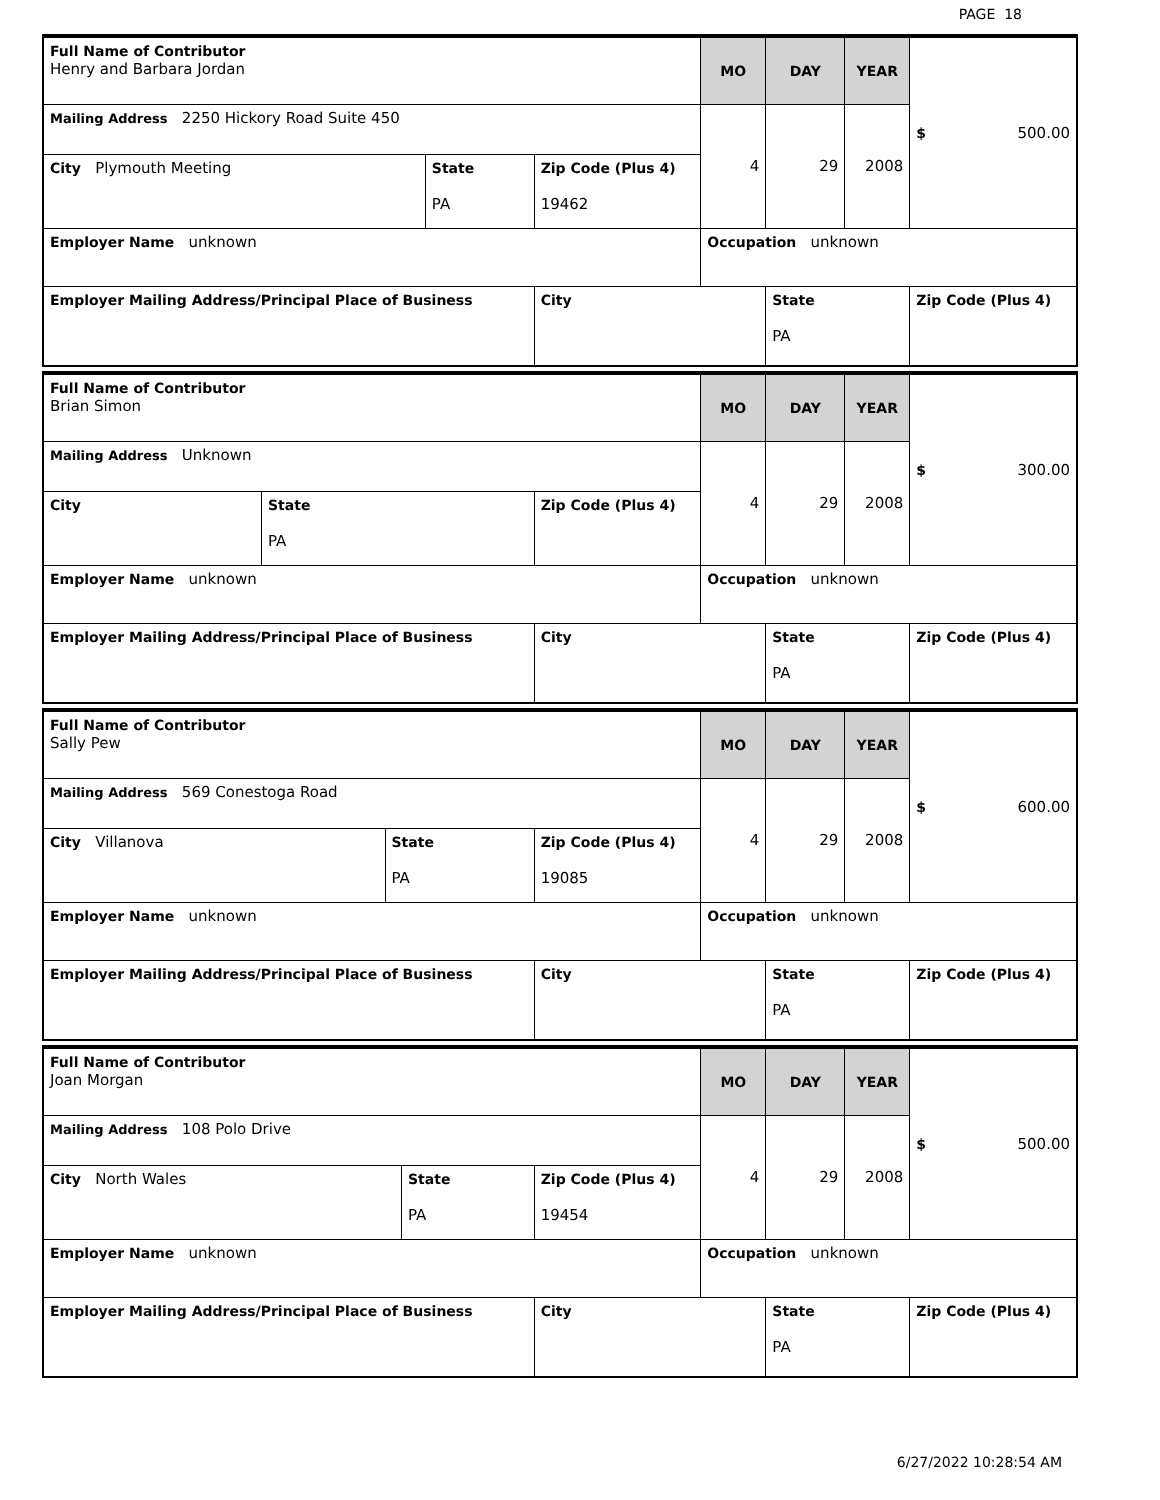PAGE 18
| Full Name of Contributor Henry and Barbara Jordan | | | MO | DAY | YEAR | $ 500.00 |
| Mailing Address 2250 Hickory Road Suite 450 | | | 4 | 29 | 2008 | |
| City Plymouth Meeting | State PA | Zip Code (Plus 4) 19462 | | | | |
| Employer Name unknown | | | Occupation unknown | | | |
| Employer Mailing Address/Principal Place of Business | | City | | State PA | | Zip Code (Plus 4) |
| Full Name of Contributor Brian Simon | | | MO | DAY | YEAR | $ 300.00 |
| Mailing Address Unknown | | | 4 | 29 | 2008 | |
| City | State PA | Zip Code (Plus 4) | | | | |
| Employer Name unknown | | | Occupation unknown | | | |
| Employer Mailing Address/Principal Place of Business | | City | | State PA | | Zip Code (Plus 4) |
| Full Name of Contributor Sally Pew | | | MO | DAY | YEAR | $ 600.00 |
| Mailing Address 569 Conestoga Road | | | 4 | 29 | 2008 | |
| City Villanova | State PA | Zip Code (Plus 4) 19085 | | | | |
| Employer Name unknown | | | Occupation unknown | | | |
| Employer Mailing Address/Principal Place of Business | | City | | State PA | | Zip Code (Plus 4) |
| Full Name of Contributor Joan Morgan | | | MO | DAY | YEAR | $ 500.00 |
| Mailing Address 108 Polo Drive | | | 4 | 29 | 2008 | |
| City North Wales | State PA | Zip Code (Plus 4) 19454 | | | | |
| Employer Name unknown | | | Occupation unknown | | | |
| Employer Mailing Address/Principal Place of Business | | City | | State PA | | Zip Code (Plus 4) |
6/27/2022 10:28:54 AM